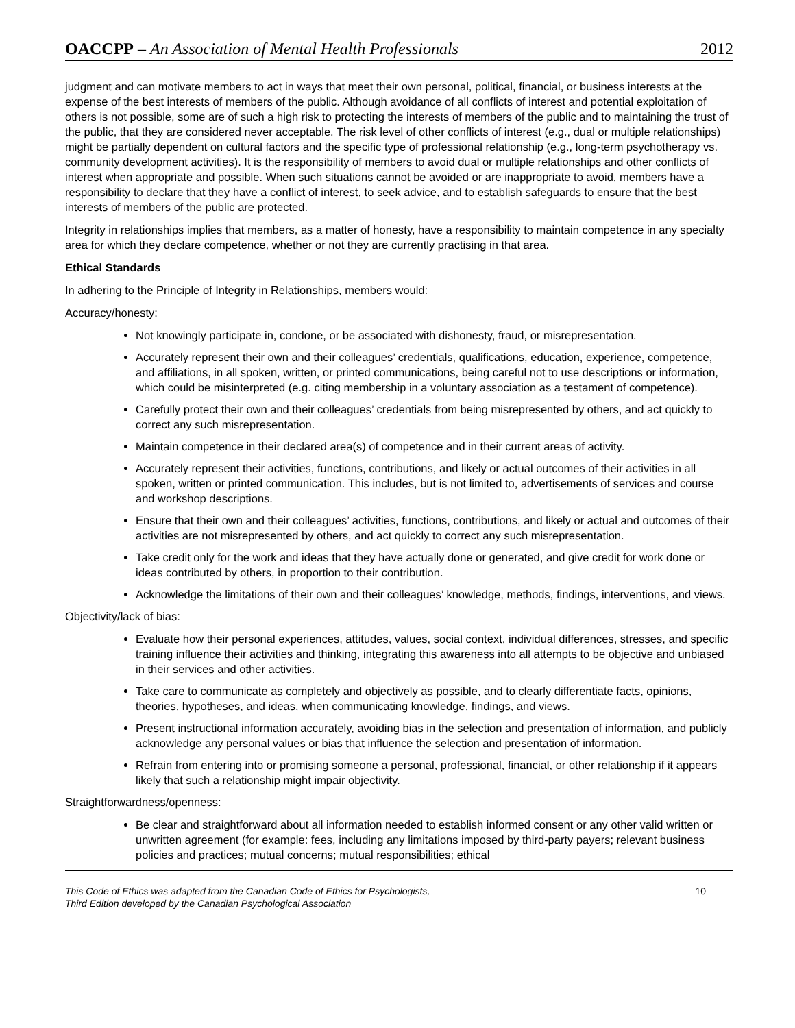OACCPP – An Association of Mental Health Professionals 2012
judgment and can motivate members to act in ways that meet their own personal, political, financial, or business interests at the expense of the best interests of members of the public. Although avoidance of all conflicts of interest and potential exploitation of others is not possible, some are of such a high risk to protecting the interests of members of the public and to maintaining the trust of the public, that they are considered never acceptable. The risk level of other conflicts of interest (e.g., dual or multiple relationships) might be partially dependent on cultural factors and the specific type of professional relationship (e.g., long-term psychotherapy vs. community development activities). It is the responsibility of members to avoid dual or multiple relationships and other conflicts of interest when appropriate and possible. When such situations cannot be avoided or are inappropriate to avoid, members have a responsibility to declare that they have a conflict of interest, to seek advice, and to establish safeguards to ensure that the best interests of members of the public are protected.
Integrity in relationships implies that members, as a matter of honesty, have a responsibility to maintain competence in any specialty area for which they declare competence, whether or not they are currently practising in that area.
Ethical Standards
In adhering to the Principle of Integrity in Relationships, members would:
Accuracy/honesty:
Not knowingly participate in, condone, or be associated with dishonesty, fraud, or misrepresentation.
Accurately represent their own and their colleagues’ credentials, qualifications, education, experience, competence, and affiliations, in all spoken, written, or printed communications, being careful not to use descriptions or information, which could be misinterpreted (e.g. citing membership in a voluntary association as a testament of competence).
Carefully protect their own and their colleagues’ credentials from being misrepresented by others, and act quickly to correct any such misrepresentation.
Maintain competence in their declared area(s) of competence and in their current areas of activity.
Accurately represent their activities, functions, contributions, and likely or actual outcomes of their activities in all spoken, written or printed communication. This includes, but is not limited to, advertisements of services and course and workshop descriptions.
Ensure that their own and their colleagues’ activities, functions, contributions, and likely or actual and outcomes of their activities are not misrepresented by others, and act quickly to correct any such misrepresentation.
Take credit only for the work and ideas that they have actually done or generated, and give credit for work done or ideas contributed by others, in proportion to their contribution.
Acknowledge the limitations of their own and their colleagues’ knowledge, methods, findings, interventions, and views.
Objectivity/lack of bias:
Evaluate how their personal experiences, attitudes, values, social context, individual differences, stresses, and specific training influence their activities and thinking, integrating this awareness into all attempts to be objective and unbiased in their services and other activities.
Take care to communicate as completely and objectively as possible, and to clearly differentiate facts, opinions, theories, hypotheses, and ideas, when communicating knowledge, findings, and views.
Present instructional information accurately, avoiding bias in the selection and presentation of information, and publicly acknowledge any personal values or bias that influence the selection and presentation of information.
Refrain from entering into or promising someone a personal, professional, financial, or other relationship if it appears likely that such a relationship might impair objectivity.
Straightforwardness/openness:
Be clear and straightforward about all information needed to establish informed consent or any other valid written or unwritten agreement (for example: fees, including any limitations imposed by third-party payers; relevant business policies and practices; mutual concerns; mutual responsibilities; ethical
This Code of Ethics was adapted from the Canadian Code of Ethics for Psychologists,
Third Edition developed by the Canadian Psychological Association
10